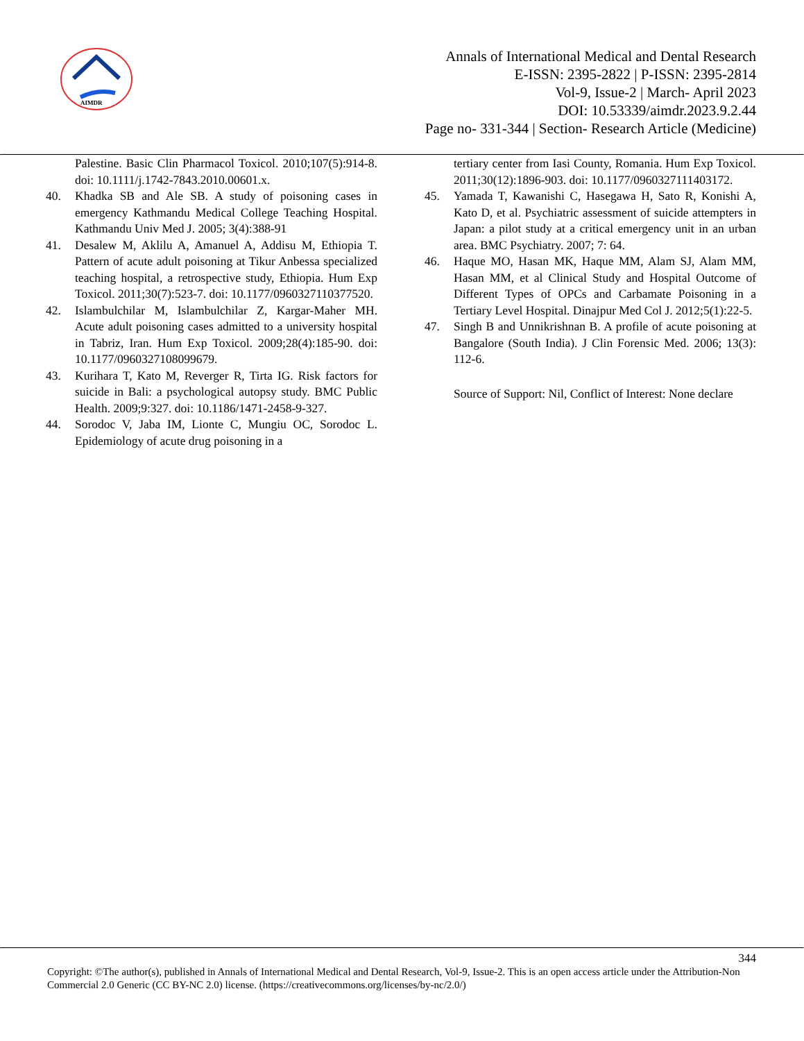AIMDR
Annals of International Medical and Dental Research
E-ISSN: 2395-2822 | P-ISSN: 2395-2814
Vol-9, Issue-2 | March- April 2023
DOI: 10.53339/aimdr.2023.9.2.44
Page no- 331-344 | Section- Research Article (Medicine)
Palestine. Basic Clin Pharmacol Toxicol. 2010;107(5):914-8. doi: 10.1111/j.1742-7843.2010.00601.x.
40. Khadka SB and Ale SB. A study of poisoning cases in emergency Kathmandu Medical College Teaching Hospital. Kathmandu Univ Med J. 2005; 3(4):388-91
41. Desalew M, Aklilu A, Amanuel A, Addisu M, Ethiopia T. Pattern of acute adult poisoning at Tikur Anbessa specialized teaching hospital, a retrospective study, Ethiopia. Hum Exp Toxicol. 2011;30(7):523-7. doi: 10.1177/0960327110377520.
42. Islambulchilar M, Islambulchilar Z, Kargar-Maher MH. Acute adult poisoning cases admitted to a university hospital in Tabriz, Iran. Hum Exp Toxicol. 2009;28(4):185-90. doi: 10.1177/0960327108099679.
43. Kurihara T, Kato M, Reverger R, Tirta IG. Risk factors for suicide in Bali: a psychological autopsy study. BMC Public Health. 2009;9:327. doi: 10.1186/1471-2458-9-327.
44. Sorodoc V, Jaba IM, Lionte C, Mungiu OC, Sorodoc L. Epidemiology of acute drug poisoning in a
tertiary center from Iasi County, Romania. Hum Exp Toxicol. 2011;30(12):1896-903. doi: 10.1177/0960327111403172.
45. Yamada T, Kawanishi C, Hasegawa H, Sato R, Konishi A, Kato D, et al. Psychiatric assessment of suicide attempters in Japan: a pilot study at a critical emergency unit in an urban area. BMC Psychiatry. 2007; 7: 64.
46. Haque MO, Hasan MK, Haque MM, Alam SJ, Alam MM, Hasan MM, et al Clinical Study and Hospital Outcome of Different Types of OPCs and Carbamate Poisoning in a Tertiary Level Hospital. Dinajpur Med Col J. 2012;5(1):22-5.
47. Singh B and Unnikrishnan B. A profile of acute poisoning at Bangalore (South India). J Clin Forensic Med. 2006; 13(3): 112-6.
Source of Support: Nil, Conflict of Interest: None declare
344
Copyright: ©The author(s), published in Annals of International Medical and Dental Research, Vol-9, Issue-2. This is an open access article under the Attribution-Non Commercial 2.0 Generic (CC BY-NC 2.0) license. (https://creativecommons.org/licenses/by-nc/2.0/)